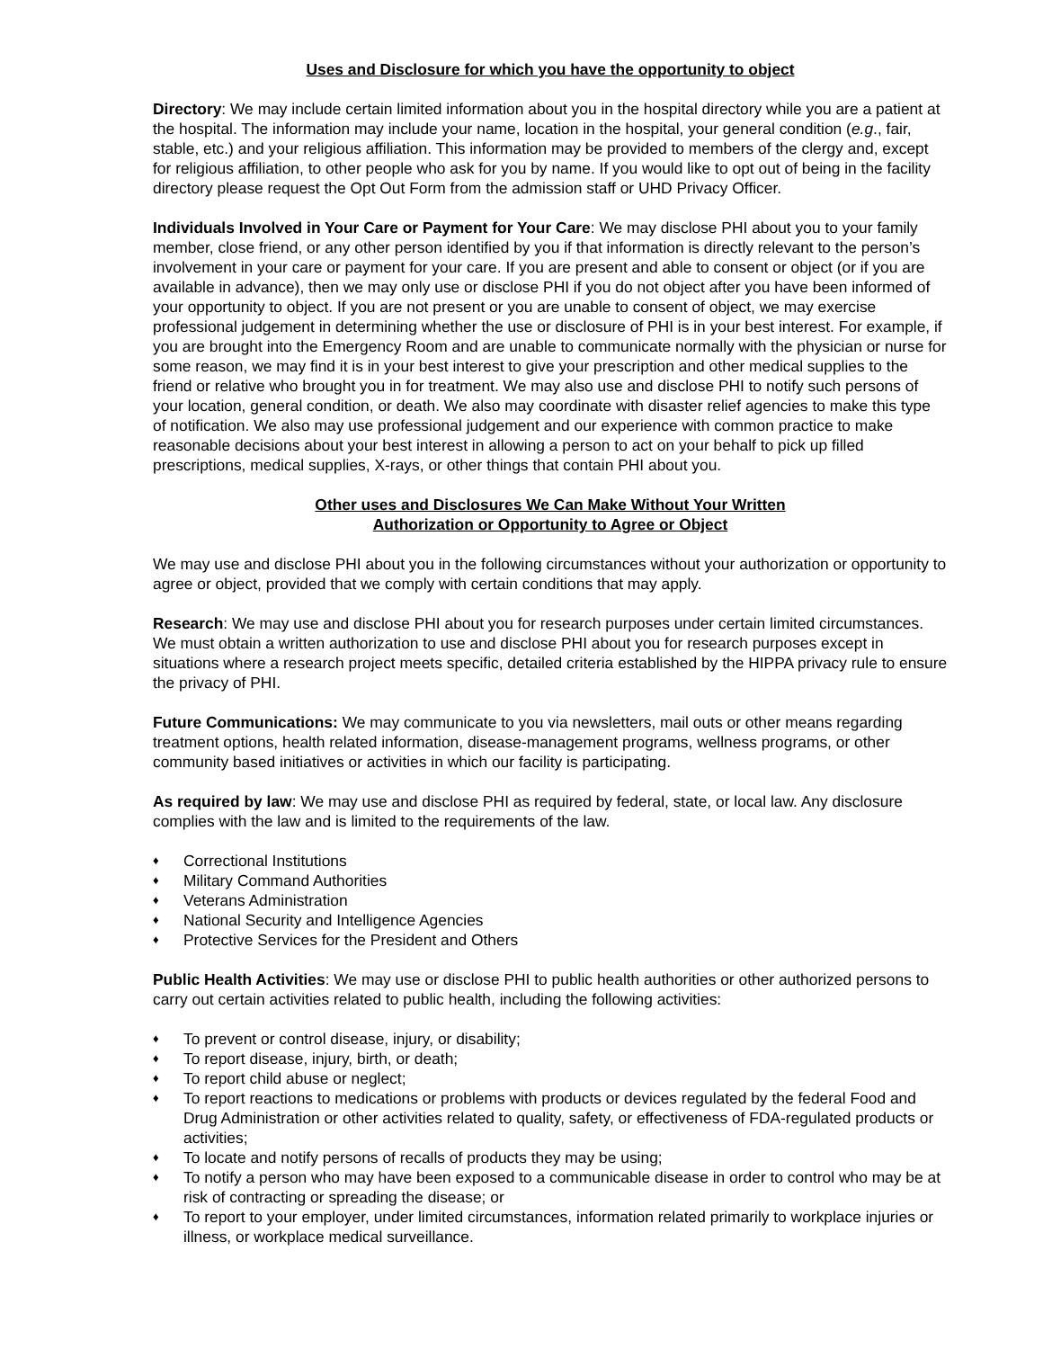Uses and Disclosure for which you have the opportunity to object
Directory: We may include certain limited information about you in the hospital directory while you are a patient at the hospital. The information may include your name, location in the hospital, your general condition (e.g., fair, stable, etc.) and your religious affiliation. This information may be provided to members of the clergy and, except for religious affiliation, to other people who ask for you by name. If you would like to opt out of being in the facility directory please request the Opt Out Form from the admission staff or UHD Privacy Officer.
Individuals Involved in Your Care or Payment for Your Care: We may disclose PHI about you to your family member, close friend, or any other person identified by you if that information is directly relevant to the person’s involvement in your care or payment for your care. If you are present and able to consent or object (or if you are available in advance), then we may only use or disclose PHI if you do not object after you have been informed of your opportunity to object. If you are not present or you are unable to consent of object, we may exercise professional judgement in determining whether the use or disclosure of PHI is in your best interest. For example, if you are brought into the Emergency Room and are unable to communicate normally with the physician or nurse for some reason, we may find it is in your best interest to give your prescription and other medical supplies to the friend or relative who brought you in for treatment. We may also use and disclose PHI to notify such persons of your location, general condition, or death. We also may coordinate with disaster relief agencies to make this type of notification. We also may use professional judgement and our experience with common practice to make reasonable decisions about your best interest in allowing a person to act on your behalf to pick up filled prescriptions, medical supplies, X-rays, or other things that contain PHI about you.
Other uses and Disclosures We Can Make Without Your Written
Authorization or Opportunity to Agree or Object
We may use and disclose PHI about you in the following circumstances without your authorization or opportunity to agree or object, provided that we comply with certain conditions that may apply.
Research: We may use and disclose PHI about you for research purposes under certain limited circumstances. We must obtain a written authorization to use and disclose PHI about you for research purposes except in situations where a research project meets specific, detailed criteria established by the HIPPA privacy rule to ensure the privacy of PHI.
Future Communications: We may communicate to you via newsletters, mail outs or other means regarding treatment options, health related information, disease-management programs, wellness programs, or other community based initiatives or activities in which our facility is participating.
As required by law: We may use and disclose PHI as required by federal, state, or local law. Any disclosure complies with the law and is limited to the requirements of the law.
♦ Correctional Institutions
♦ Military Command Authorities
♦ Veterans Administration
♦ National Security and Intelligence Agencies
♦ Protective Services for the President and Others
Public Health Activities: We may use or disclose PHI to public health authorities or other authorized persons to carry out certain activities related to public health, including the following activities:
♦ To prevent or control disease, injury, or disability;
♦ To report disease, injury, birth, or death;
♦ To report child abuse or neglect;
♦ To report reactions to medications or problems with products or devices regulated by the federal Food and Drug Administration or other activities related to quality, safety, or effectiveness of FDA-regulated products or activities;
♦ To locate and notify persons of recalls of products they may be using;
♦ To notify a person who may have been exposed to a communicable disease in order to control who may be at risk of contracting or spreading the disease; or
♦ To report to your employer, under limited circumstances, information related primarily to workplace injuries or illness, or workplace medical surveillance.